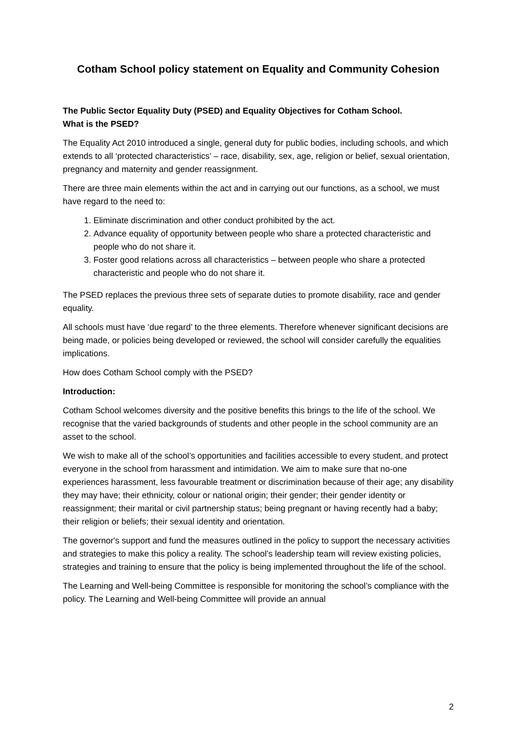Cotham School policy statement on Equality and Community Cohesion
The Public Sector Equality Duty (PSED) and Equality Objectives for Cotham School.
What is the PSED?
The Equality Act 2010 introduced a single, general duty for public bodies, including schools, and which extends to all ‘protected characteristics’ – race, disability, sex, age, religion or belief, sexual orientation, pregnancy and maternity and gender reassignment.
There are three main elements within the act and in carrying out our functions, as a school, we must have regard to the need to:
1. Eliminate discrimination and other conduct prohibited by the act.
2. Advance equality of opportunity between people who share a protected characteristic and people who do not share it.
3. Foster good relations across all characteristics – between people who share a protected characteristic and people who do not share it.
The PSED replaces the previous three sets of separate duties to promote disability, race and gender equality.
All schools must have ‘due regard’ to the three elements. Therefore whenever significant decisions are being made, or policies being developed or reviewed, the school will consider carefully the equalities implications.
How does Cotham School comply with the PSED?
Introduction:
Cotham School welcomes diversity and the positive benefits this brings to the life of the school. We recognise that the varied backgrounds of students and other people in the school community are an asset to the school.
We wish to make all of the school’s opportunities and facilities accessible to every student, and protect everyone in the school from harassment and intimidation. We aim to make sure that no-one experiences harassment, less favourable treatment or discrimination because of their age; any disability they may have; their ethnicity, colour or national origin; their gender; their gender identity or reassignment; their marital or civil partnership status; being pregnant or having recently had a baby; their religion or beliefs; their sexual identity and orientation.
The governor's support and fund the measures outlined in the policy to support the necessary activities and strategies to make this policy a reality. The school’s leadership team will review existing policies, strategies and training to ensure that the policy is being implemented throughout the life of the school.
The Learning and Well-being Committee is responsible for monitoring the school’s compliance with the policy. The Learning and Well-being Committee will provide an annual
2